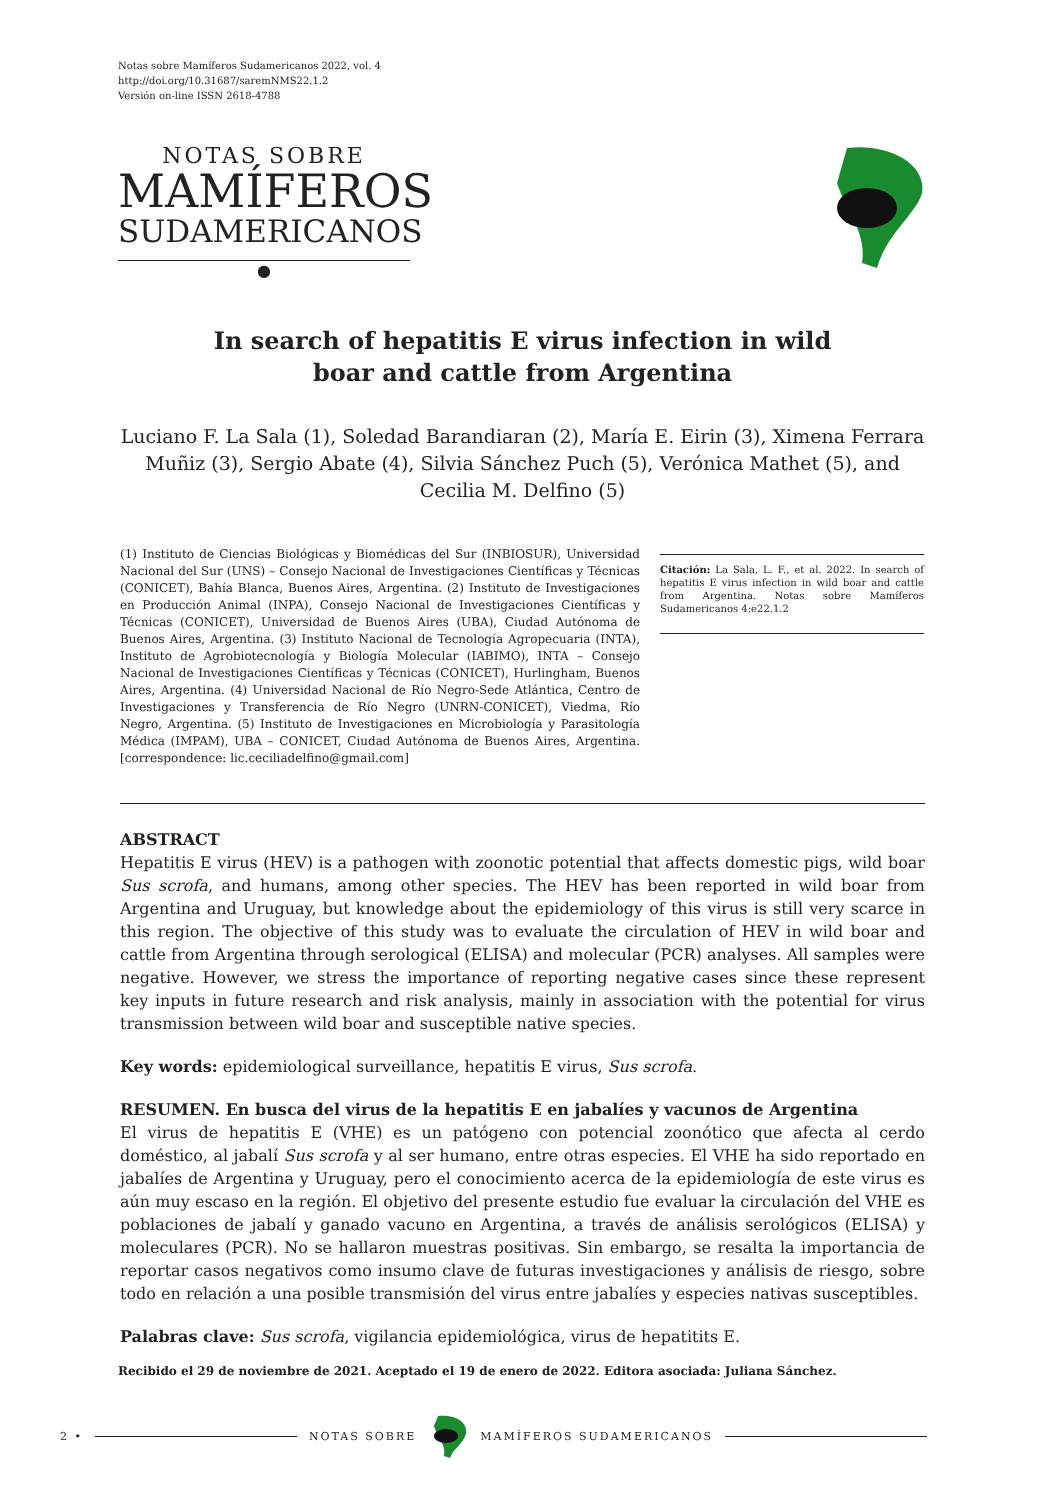Notas sobre Mamíferos Sudamericanos 2022, vol. 4
http://doi.org/10.31687/saremNMS22.1.2
Versión on-line ISSN 2618-4788
NOTAS SOBRE
MAMÍFEROS
SUDAMERICANOS
●
In search of hepatitis E virus infection in wild boar and cattle from Argentina
Luciano F. La Sala (1), Soledad Barandiaran (2), María E. Eirin (3), Ximena Ferrara Muñiz (3), Sergio Abate (4), Silvia Sánchez Puch (5), Verónica Mathet (5), and Cecilia M. Delfino (5)
(1) Instituto de Ciencias Biológicas y Biomédicas del Sur (INBIOSUR), Universidad Nacional del Sur (UNS) – Consejo Nacional de Investigaciones Científicas y Técnicas (CONICET), Bahía Blanca, Buenos Aires, Argentina. (2) Instituto de Investigaciones en Producción Animal (INPA), Consejo Nacional de Investigaciones Científicas y Técnicas (CONICET), Universidad de Buenos Aires (UBA), Ciudad Autónoma de Buenos Aires, Argentina. (3) Instituto Nacional de Tecnología Agropecuaria (INTA), Instituto de Agrobiotecnología y Biología Molecular (IABIMO), INTA – Consejo Nacional de Investigaciones Científicas y Técnicas (CONICET), Hurlingham, Buenos Aires, Argentina. (4) Universidad Nacional de Río Negro-Sede Atlántica, Centro de Investigaciones y Transferencia de Río Negro (UNRN-CONICET), Viedma, Río Negro, Argentina. (5) Instituto de Investigaciones en Microbiología y Parasitología Médica (IMPAM), UBA – CONICET, Ciudad Autónoma de Buenos Aires, Argentina. [correspondence: lic.ceciliadelfino@gmail.com]
Citación: La Sala, L. F., et al. 2022. In search of hepatitis E virus infection in wild boar and cattle from Argentina. Notas sobre Mamíferos Sudamericanos 4:e22.1.2
ABSTRACT
Hepatitis E virus (HEV) is a pathogen with zoonotic potential that affects domestic pigs, wild boar Sus scrofa, and humans, among other species. The HEV has been reported in wild boar from Argentina and Uruguay, but knowledge about the epidemiology of this virus is still very scarce in this region. The objective of this study was to evaluate the circulation of HEV in wild boar and cattle from Argentina through serological (ELISA) and molecular (PCR) analyses. All samples were negative. However, we stress the importance of reporting negative cases since these represent key inputs in future research and risk analysis, mainly in association with the potential for virus transmission between wild boar and susceptible native species.
Key words: epidemiological surveillance, hepatitis E virus, Sus scrofa.
RESUMEN. En busca del virus de la hepatitis E en jabalíes y vacunos de Argentina
El virus de hepatitis E (VHE) es un patógeno con potencial zoonótico que afecta al cerdo doméstico, al jabalí Sus scrofa y al ser humano, entre otras especies. El VHE ha sido reportado en jabalíes de Argentina y Uruguay, pero el conocimiento acerca de la epidemiología de este virus es aún muy escaso en la región. El objetivo del presente estudio fue evaluar la circulación del VHE es poblaciones de jabalí y ganado vacuno en Argentina, a través de análisis serológicos (ELISA) y moleculares (PCR). No se hallaron muestras positivas. Sin embargo, se resalta la importancia de reportar casos negativos como insumo clave de futuras investigaciones y análisis de riesgo, sobre todo en relación a una posible transmisión del virus entre jabalíes y especies nativas susceptibles.
Palabras clave: Sus scrofa, vigilancia epidemiológica, virus de hepatitits E.
Recibido el 29 de noviembre de 2021. Aceptado el 19 de enero de 2022. Editora asociada: Juliana Sánchez.
2 • NOTAS SOBRE MAMÍFEROS SUDAMERICANOS